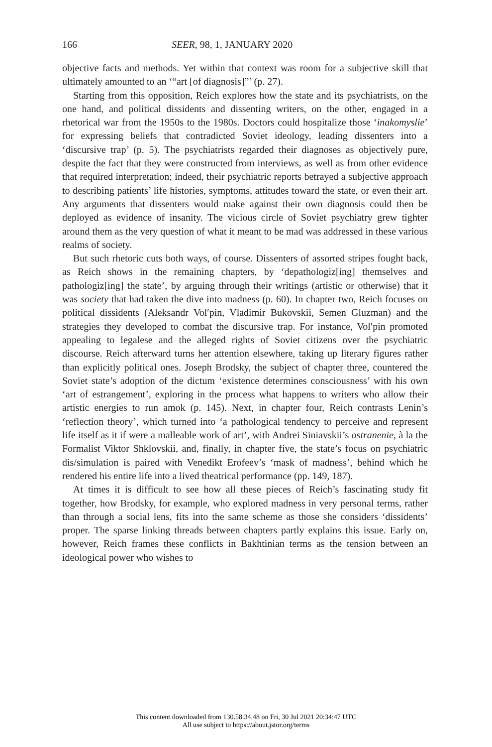166 SEER, 98, 1, JANUARY 2020
objective facts and methods. Yet within that context was room for a subjective skill that ultimately amounted to an ‘“art [of diagnosis]”’ (p. 27).
Starting from this opposition, Reich explores how the state and its psychiatrists, on the one hand, and political dissidents and dissenting writers, on the other, engaged in a rhetorical war from the 1950s to the 1980s. Doctors could hospitalize those ‘inakomyslie’ for expressing beliefs that contradicted Soviet ideology, leading dissenters into a ‘discursive trap’ (p. 5). The psychiatrists regarded their diagnoses as objectively pure, despite the fact that they were constructed from interviews, as well as from other evidence that required interpretation; indeed, their psychiatric reports betrayed a subjective approach to describing patients’ life histories, symptoms, attitudes toward the state, or even their art. Any arguments that dissenters would make against their own diagnosis could then be deployed as evidence of insanity. The vicious circle of Soviet psychiatry grew tighter around them as the very question of what it meant to be mad was addressed in these various realms of society.
But such rhetoric cuts both ways, of course. Dissenters of assorted stripes fought back, as Reich shows in the remaining chapters, by ‘depathologiz[ing] themselves and pathologiz[ing] the state’, by arguing through their writings (artistic or otherwise) that it was society that had taken the dive into madness (p. 60). In chapter two, Reich focuses on political dissidents (Aleksandr Vol′pin, Vladimir Bukovskii, Semen Gluzman) and the strategies they developed to combat the discursive trap. For instance, Vol′pin promoted appealing to legalese and the alleged rights of Soviet citizens over the psychiatric discourse. Reich afterward turns her attention elsewhere, taking up literary figures rather than explicitly political ones. Joseph Brodsky, the subject of chapter three, countered the Soviet state’s adoption of the dictum ‘existence determines consciousness’ with his own ‘art of estrangement’, exploring in the process what happens to writers who allow their artistic energies to run amok (p. 145). Next, in chapter four, Reich contrasts Lenin’s ‘reflection theory’, which turned into ‘a pathological tendency to perceive and represent life itself as it if were a malleable work of art’, with Andrei Siniavskii’s ostranenie, à la the Formalist Viktor Shklovskii, and, finally, in chapter five, the state’s focus on psychiatric dis/simulation is paired with Venedikt Erofeev’s ‘mask of madness’, behind which he rendered his entire life into a lived theatrical performance (pp. 149, 187).
At times it is difficult to see how all these pieces of Reich’s fascinating study fit together, how Brodsky, for example, who explored madness in very personal terms, rather than through a social lens, fits into the same scheme as those she considers ‘dissidents’ proper. The sparse linking threads between chapters partly explains this issue. Early on, however, Reich frames these conflicts in Bakhtinian terms as the tension between an ideological power who wishes to
This content downloaded from 130.58.34.48 on Fri, 30 Jul 2021 20:34:47 UTC
All use subject to https://about.jstor.org/terms